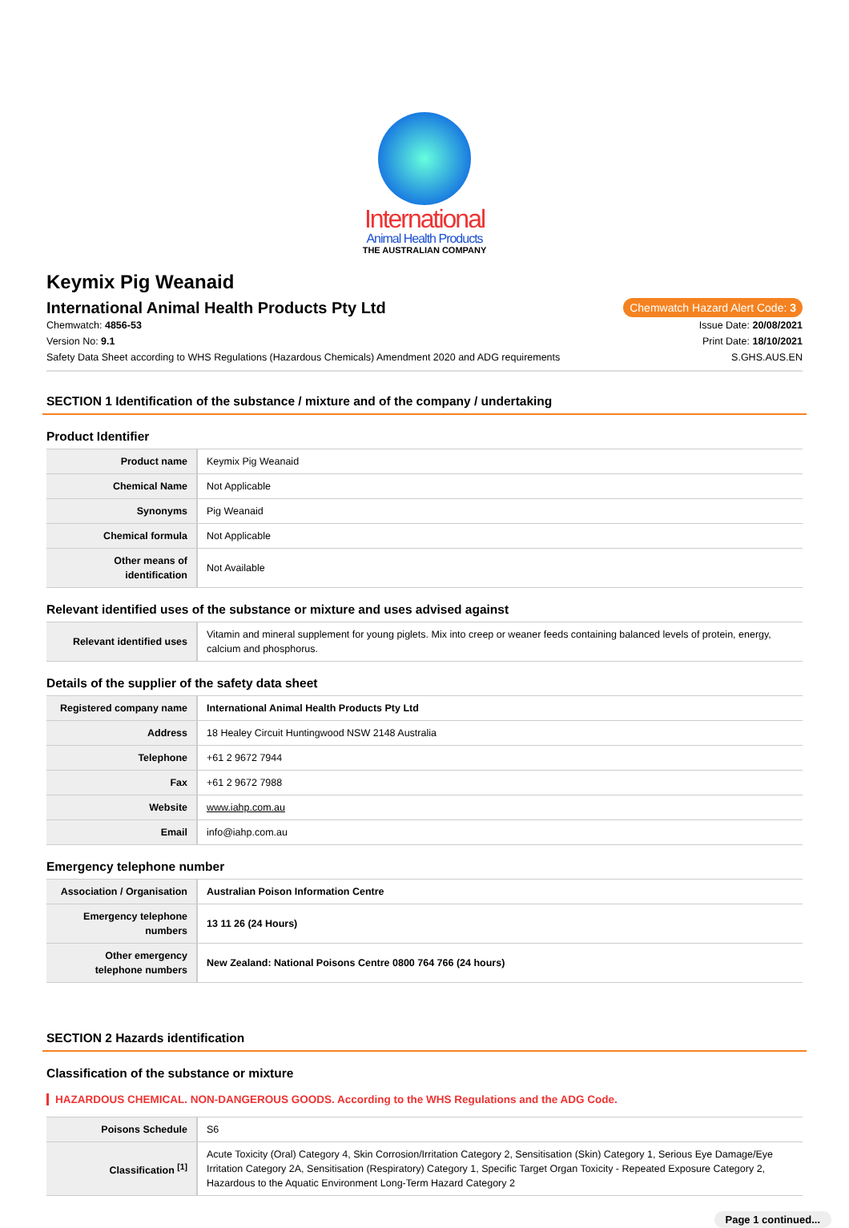International
Animal Health Products
THE AUSTRALIAN COMPANY
Keymix Pig Weanaid
International Animal Health Products Pty Ltd
Chemwatch Hazard Alert Code: 3
Chemwatch: 4856-53 Issue Date: 20/08/2021
Version No: 9.1 Print Date: 18/10/2021
Safety Data Sheet according to WHS Regulations (Hazardous Chemicals) Amendment 2020 and ADG requirements S.GHS.AUS.EN
SECTION 1 Identification of the substance / mixture and of the company / undertaking
Product Identifier
| Product name | Keymix Pig Weanaid |
| Chemical Name | Not Applicable |
| Synonyms | Pig Weanaid |
| Chemical formula | Not Applicable |
| Other means of identification | Not Available |
Relevant identified uses of the substance or mixture and uses advised against
| Relevant identified uses | Vitamin and mineral supplement for young piglets. Mix into creep or weaner feeds containing balanced levels of protein, energy, calcium and phosphorus. |
Details of the supplier of the safety data sheet
| Registered company name | International Animal Health Products Pty Ltd |
| Address | 18 Healey Circuit Huntingwood NSW 2148 Australia |
| Telephone | +61 2 9672 7944 |
| Fax | +61 2 9672 7988 |
| Website | www.iahp.com.au |
| Email | info@iahp.com.au |
Emergency telephone number
| Association / Organisation | Australian Poison Information Centre |
| Emergency telephone numbers | 13 11 26 (24 Hours) |
| Other emergency telephone numbers | New Zealand: National Poisons Centre 0800 764 766 (24 hours) |
SECTION 2 Hazards identification
Classification of the substance or mixture
HAZARDOUS CHEMICAL. NON-DANGEROUS GOODS. According to the WHS Regulations and the ADG Code.
| Poisons Schedule | S6 |
| Classification <sup>[1]</sup> | Acute Toxicity (Oral) Category 4, Skin Corrosion/Irritation Category 2, Sensitisation (Skin) Category 1, Serious Eye Damage/Eye Irritation Category 2A, Sensitisation (Respiratory) Category 1, Specific Target Organ Toxicity - Repeated Exposure Category 2, Hazardous to the Aquatic Environment Long-Term Hazard Category 2 |
Page 1 continued...